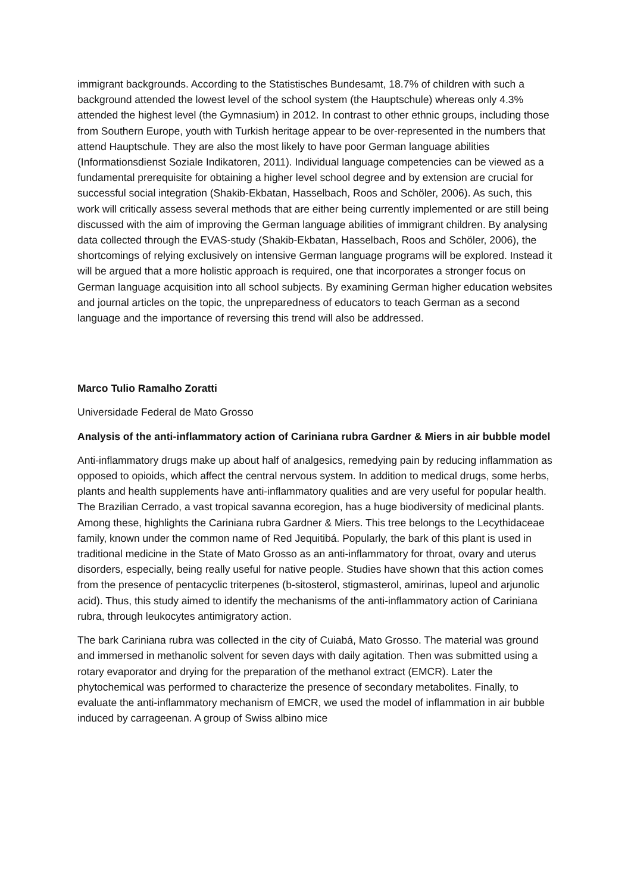immigrant backgrounds. According to the Statistisches Bundesamt, 18.7% of children with such a background attended the lowest level of the school system (the Hauptschule) whereas only 4.3% attended the highest level (the Gymnasium) in 2012. In contrast to other ethnic groups, including those from Southern Europe, youth with Turkish heritage appear to be over-represented in the numbers that attend Hauptschule. They are also the most likely to have poor German language abilities (Informationsdienst Soziale Indikatoren, 2011). Individual language competencies can be viewed as a fundamental prerequisite for obtaining a higher level school degree and by extension are crucial for successful social integration (Shakib-Ekbatan, Hasselbach, Roos and Schöler, 2006). As such, this work will critically assess several methods that are either being currently implemented or are still being discussed with the aim of improving the German language abilities of immigrant children. By analysing data collected through the EVAS-study (Shakib-Ekbatan, Hasselbach, Roos and Schöler, 2006), the shortcomings of relying exclusively on intensive German language programs will be explored. Instead it will be argued that a more holistic approach is required, one that incorporates a stronger focus on German language acquisition into all school subjects. By examining German higher education websites and journal articles on the topic, the unpreparedness of educators to teach German as a second language and the importance of reversing this trend will also be addressed.
Marco Tulio Ramalho Zoratti
Universidade Federal de Mato Grosso
Analysis of the anti-inflammatory action of Cariniana rubra Gardner & Miers in air bubble model
Anti-inflammatory drugs make up about half of analgesics, remedying pain by reducing inflammation as opposed to opioids, which affect the central nervous system. In addition to medical drugs, some herbs, plants and health supplements have anti-inflammatory qualities and are very useful for popular health. The Brazilian Cerrado, a vast tropical savanna ecoregion, has a huge biodiversity of medicinal plants. Among these, highlights the Cariniana rubra Gardner & Miers. This tree belongs to the Lecythidaceae family, known under the common name of Red Jequitibá. Popularly, the bark of this plant is used in traditional medicine in the State of Mato Grosso as an anti-inflammatory for throat, ovary and uterus disorders, especially, being really useful for native people. Studies have shown that this action comes from the presence of pentacyclic triterpenes (b-sitosterol, stigmasterol, amirinas, lupeol and arjunolic acid). Thus, this study aimed to identify the mechanisms of the anti-inflammatory action of Cariniana rubra, through leukocytes antimigratory action.
The bark Cariniana rubra was collected in the city of Cuiabá, Mato Grosso. The material was ground and immersed in methanolic solvent for seven days with daily agitation. Then was submitted using a rotary evaporator and drying for the preparation of the methanol extract (EMCR). Later the phytochemical was performed to characterize the presence of secondary metabolites. Finally, to evaluate the anti-inflammatory mechanism of EMCR, we used the model of inflammation in air bubble induced by carrageenan. A group of Swiss albino mice